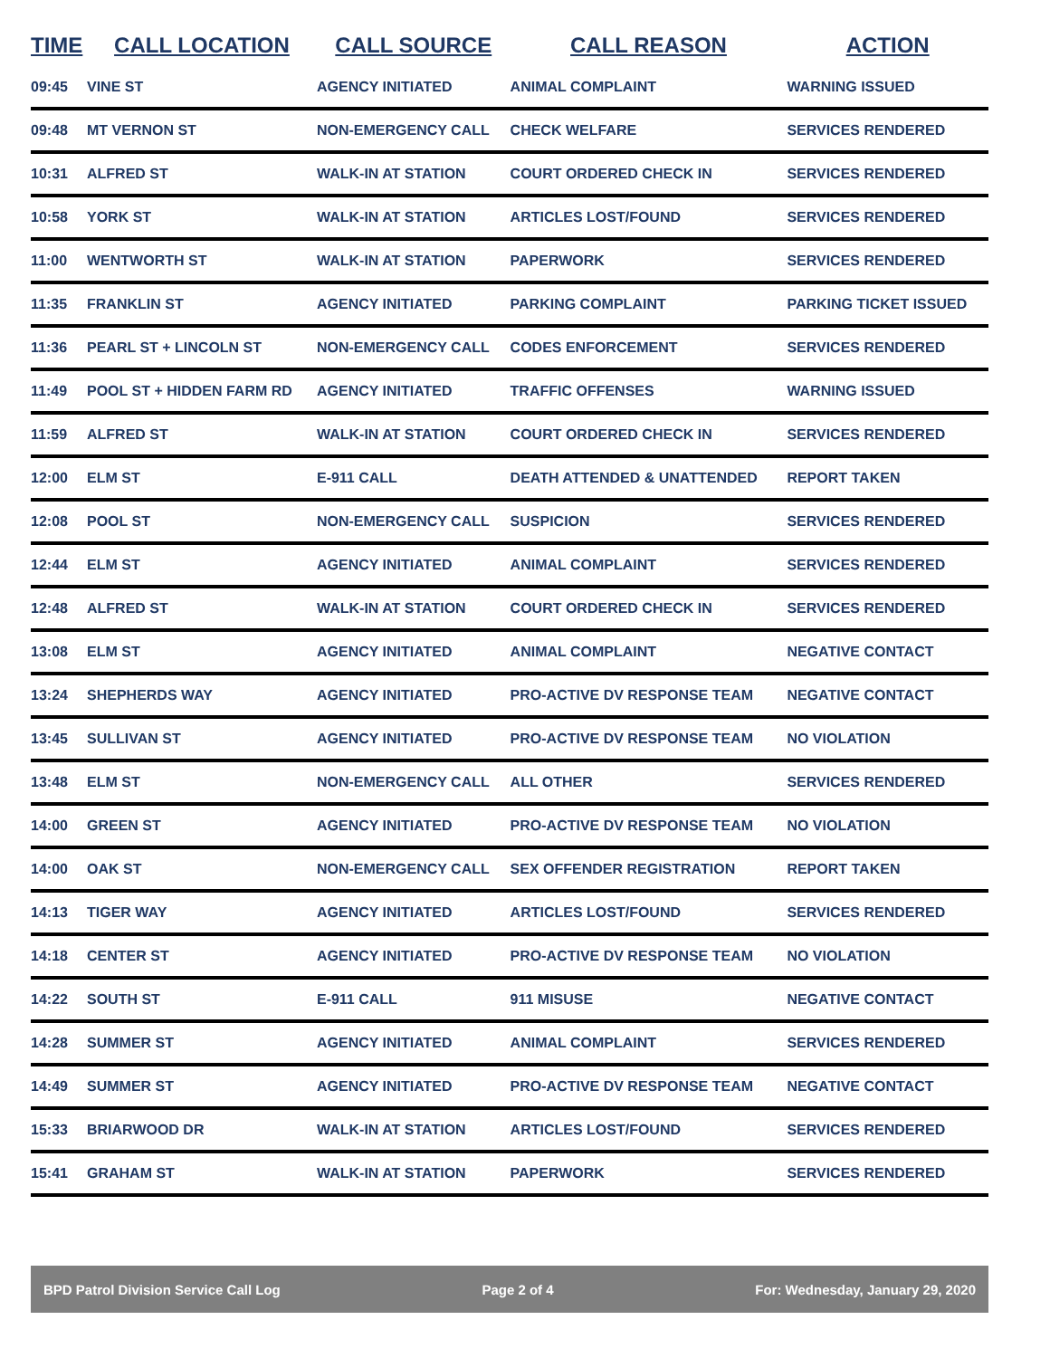| TIME | CALL LOCATION | CALL SOURCE | CALL REASON | ACTION |
| --- | --- | --- | --- | --- |
| 09:45 | VINE ST | AGENCY INITIATED | ANIMAL COMPLAINT | WARNING ISSUED |
| 09:48 | MT VERNON ST | NON-EMERGENCY CALL | CHECK WELFARE | SERVICES RENDERED |
| 10:31 | ALFRED ST | WALK-IN AT STATION | COURT ORDERED CHECK IN | SERVICES RENDERED |
| 10:58 | YORK ST | WALK-IN AT STATION | ARTICLES LOST/FOUND | SERVICES RENDERED |
| 11:00 | WENTWORTH ST | WALK-IN AT STATION | PAPERWORK | SERVICES RENDERED |
| 11:35 | FRANKLIN ST | AGENCY INITIATED | PARKING COMPLAINT | PARKING TICKET ISSUED |
| 11:36 | PEARL ST + LINCOLN ST | NON-EMERGENCY CALL | CODES ENFORCEMENT | SERVICES RENDERED |
| 11:49 | POOL ST + HIDDEN FARM RD | AGENCY INITIATED | TRAFFIC OFFENSES | WARNING ISSUED |
| 11:59 | ALFRED ST | WALK-IN AT STATION | COURT ORDERED CHECK IN | SERVICES RENDERED |
| 12:00 | ELM ST | E-911 CALL | DEATH ATTENDED & UNATTENDED | REPORT TAKEN |
| 12:08 | POOL ST | NON-EMERGENCY CALL | SUSPICION | SERVICES RENDERED |
| 12:44 | ELM ST | AGENCY INITIATED | ANIMAL COMPLAINT | SERVICES RENDERED |
| 12:48 | ALFRED ST | WALK-IN AT STATION | COURT ORDERED CHECK IN | SERVICES RENDERED |
| 13:08 | ELM ST | AGENCY INITIATED | ANIMAL COMPLAINT | NEGATIVE CONTACT |
| 13:24 | SHEPHERDS WAY | AGENCY INITIATED | PRO-ACTIVE DV RESPONSE TEAM | NEGATIVE CONTACT |
| 13:45 | SULLIVAN ST | AGENCY INITIATED | PRO-ACTIVE DV RESPONSE TEAM | NO VIOLATION |
| 13:48 | ELM ST | NON-EMERGENCY CALL | ALL OTHER | SERVICES RENDERED |
| 14:00 | GREEN ST | AGENCY INITIATED | PRO-ACTIVE DV RESPONSE TEAM | NO VIOLATION |
| 14:00 | OAK ST | NON-EMERGENCY CALL | SEX OFFENDER REGISTRATION | REPORT TAKEN |
| 14:13 | TIGER WAY | AGENCY INITIATED | ARTICLES LOST/FOUND | SERVICES RENDERED |
| 14:18 | CENTER ST | AGENCY INITIATED | PRO-ACTIVE DV RESPONSE TEAM | NO VIOLATION |
| 14:22 | SOUTH ST | E-911 CALL | 911 MISUSE | NEGATIVE CONTACT |
| 14:28 | SUMMER ST | AGENCY INITIATED | ANIMAL COMPLAINT | SERVICES RENDERED |
| 14:49 | SUMMER ST | AGENCY INITIATED | PRO-ACTIVE DV RESPONSE TEAM | NEGATIVE CONTACT |
| 15:33 | BRIARWOOD DR | WALK-IN AT STATION | ARTICLES LOST/FOUND | SERVICES RENDERED |
| 15:41 | GRAHAM ST | WALK-IN AT STATION | PAPERWORK | SERVICES RENDERED |
BPD Patrol Division Service Call Log Page 2 of 4 For: Wednesday, January 29, 2020